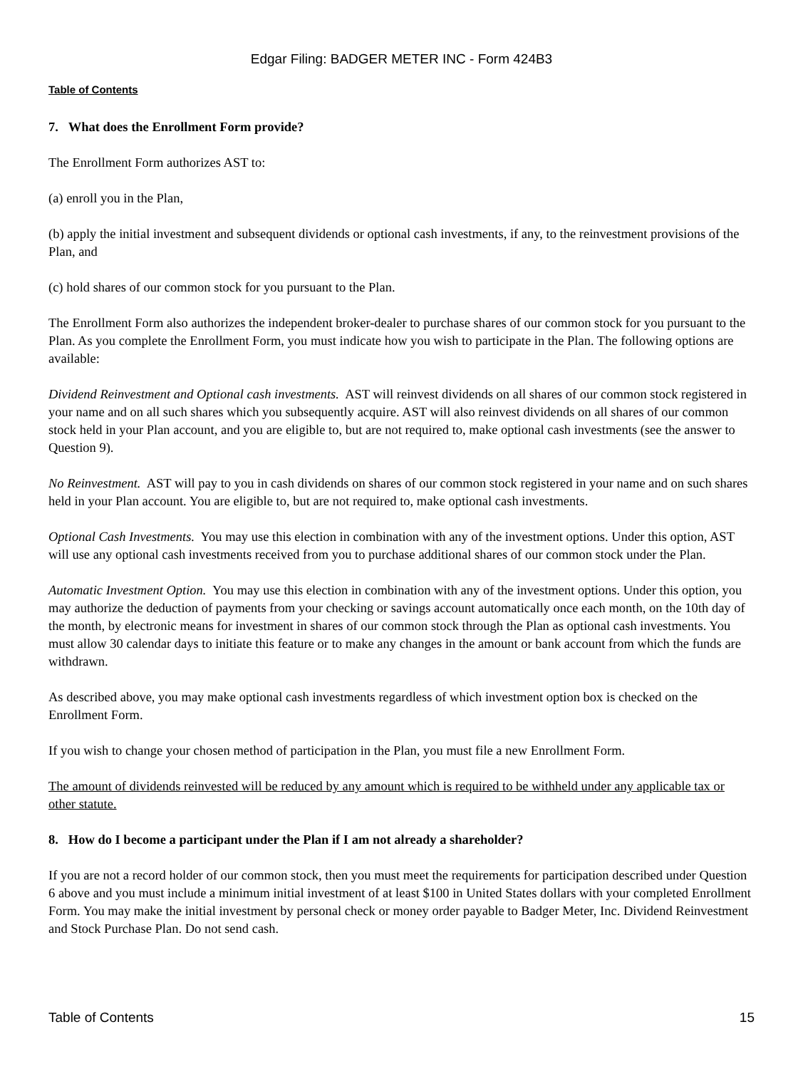Edgar Filing: BADGER METER INC - Form 424B3
Table of Contents
7. What does the Enrollment Form provide?
The Enrollment Form authorizes AST to:
(a) enroll you in the Plan,
(b) apply the initial investment and subsequent dividends or optional cash investments, if any, to the reinvestment provisions of the Plan, and
(c) hold shares of our common stock for you pursuant to the Plan.
The Enrollment Form also authorizes the independent broker-dealer to purchase shares of our common stock for you pursuant to the Plan. As you complete the Enrollment Form, you must indicate how you wish to participate in the Plan. The following options are available:
Dividend Reinvestment and Optional cash investments. AST will reinvest dividends on all shares of our common stock registered in your name and on all such shares which you subsequently acquire. AST will also reinvest dividends on all shares of our common stock held in your Plan account, and you are eligible to, but are not required to, make optional cash investments (see the answer to Question 9).
No Reinvestment. AST will pay to you in cash dividends on shares of our common stock registered in your name and on such shares held in your Plan account. You are eligible to, but are not required to, make optional cash investments.
Optional Cash Investments. You may use this election in combination with any of the investment options. Under this option, AST will use any optional cash investments received from you to purchase additional shares of our common stock under the Plan.
Automatic Investment Option. You may use this election in combination with any of the investment options. Under this option, you may authorize the deduction of payments from your checking or savings account automatically once each month, on the 10th day of the month, by electronic means for investment in shares of our common stock through the Plan as optional cash investments. You must allow 30 calendar days to initiate this feature or to make any changes in the amount or bank account from which the funds are withdrawn.
As described above, you may make optional cash investments regardless of which investment option box is checked on the Enrollment Form.
If you wish to change your chosen method of participation in the Plan, you must file a new Enrollment Form.
The amount of dividends reinvested will be reduced by any amount which is required to be withheld under any applicable tax or other statute.
8. How do I become a participant under the Plan if I am not already a shareholder?
If you are not a record holder of our common stock, then you must meet the requirements for participation described under Question 6 above and you must include a minimum initial investment of at least $100 in United States dollars with your completed Enrollment Form. You may make the initial investment by personal check or money order payable to Badger Meter, Inc. Dividend Reinvestment and Stock Purchase Plan. Do not send cash.
Table of Contents 15